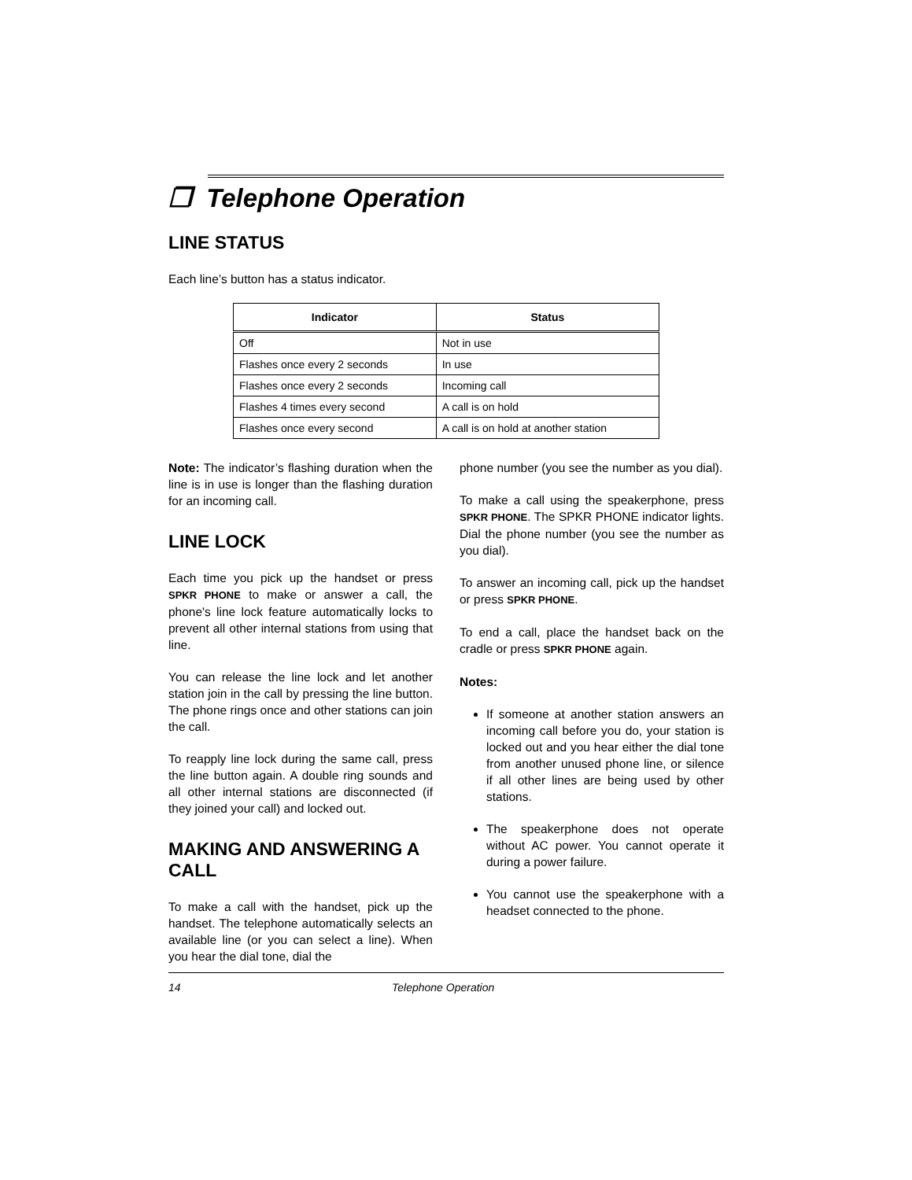❐ Telephone Operation
LINE STATUS
Each line’s button has a status indicator.
| Indicator | Status |
| --- | --- |
| Off | Not in use |
| Flashes once every 2 seconds | In use |
| Flashes once every 2 seconds | Incoming call |
| Flashes 4 times every second | A call is on hold |
| Flashes once every second | A call is on hold at another station |
Note: The indicator’s flashing duration when the line is in use is longer than the flashing duration for an incoming call.
LINE LOCK
Each time you pick up the handset or press SPKR PHONE to make or answer a call, the phone's line lock feature automatically locks to prevent all other internal stations from using that line.
You can release the line lock and let another station join in the call by pressing the line button. The phone rings once and other stations can join the call.
To reapply line lock during the same call, press the line button again. A double ring sounds and all other internal stations are disconnected (if they joined your call) and locked out.
MAKING AND ANSWERING A CALL
To make a call with the handset, pick up the handset. The telephone automatically selects an available line (or you can select a line). When you hear the dial tone, dial the
phone number (you see the number as you dial).
To make a call using the speakerphone, press SPKR PHONE. The SPKR PHONE indicator lights. Dial the phone number (you see the number as you dial).
To answer an incoming call, pick up the handset or press SPKR PHONE.
To end a call, place the handset back on the cradle or press SPKR PHONE again.
Notes:
If someone at another station answers an incoming call before you do, your station is locked out and you hear either the dial tone from another unused phone line, or silence if all other lines are being used by other stations.
The speakerphone does not operate without AC power. You cannot operate it during a power failure.
You cannot use the speakerphone with a headset connected to the phone.
14 Telephone Operation